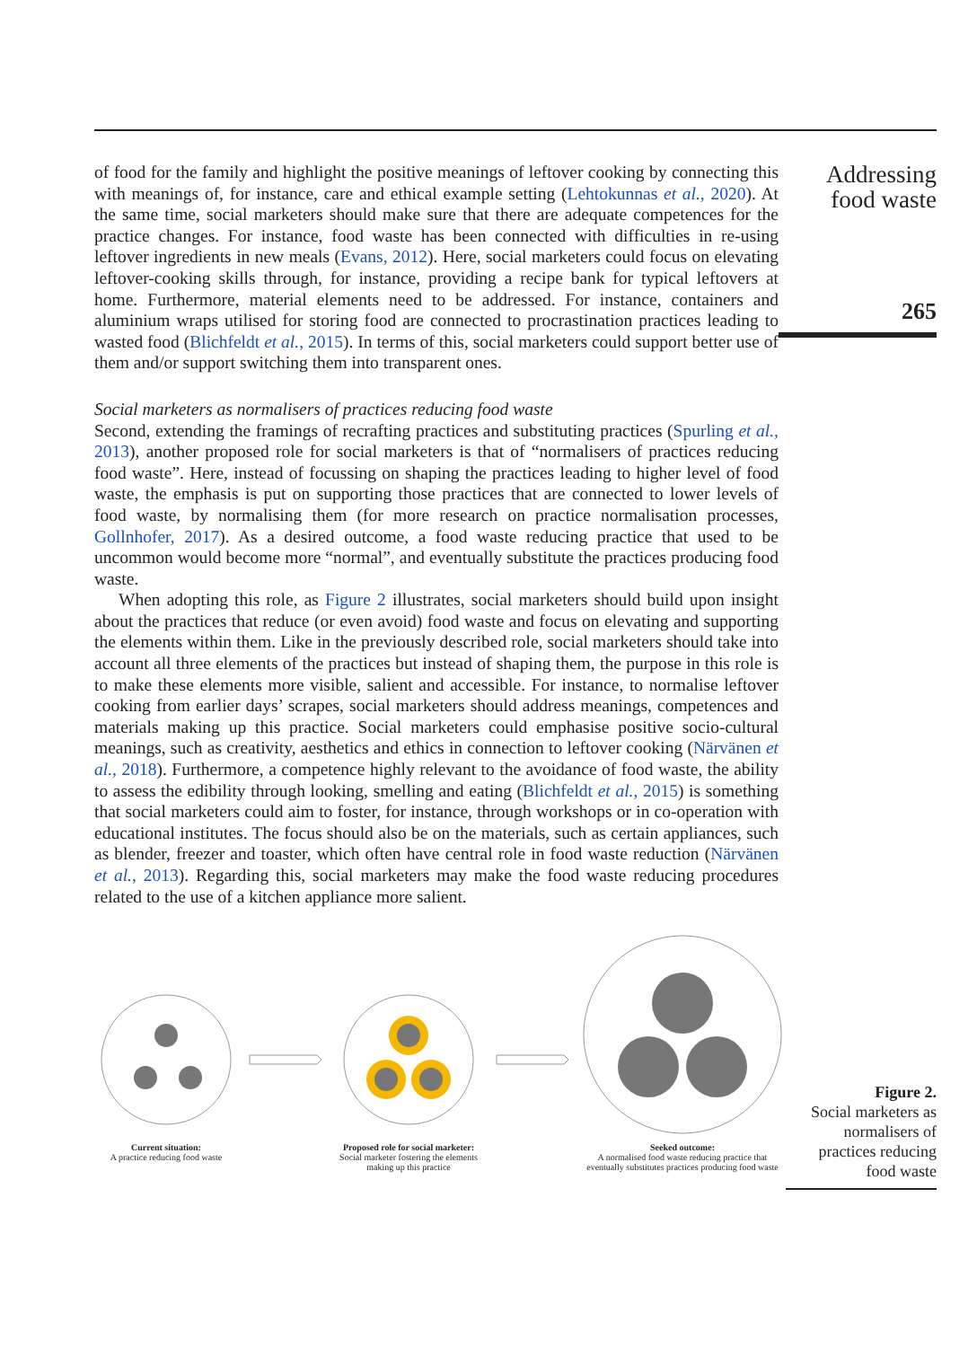of food for the family and highlight the positive meanings of leftover cooking by connecting this with meanings of, for instance, care and ethical example setting (Lehtokunnas et al., 2020). At the same time, social marketers should make sure that there are adequate competences for the practice changes. For instance, food waste has been connected with difficulties in re-using leftover ingredients in new meals (Evans, 2012). Here, social marketers could focus on elevating leftover-cooking skills through, for instance, providing a recipe bank for typical leftovers at home. Furthermore, material elements need to be addressed. For instance, containers and aluminium wraps utilised for storing food are connected to procrastination practices leading to wasted food (Blichfeldt et al., 2015). In terms of this, social marketers could support better use of them and/or support switching them into transparent ones.
Social marketers as normalisers of practices reducing food waste
Second, extending the framings of recrafting practices and substituting practices (Spurling et al., 2013), another proposed role for social marketers is that of “normalisers of practices reducing food waste”. Here, instead of focussing on shaping the practices leading to higher level of food waste, the emphasis is put on supporting those practices that are connected to lower levels of food waste, by normalising them (for more research on practice normalisation processes, Gollnhofer, 2017). As a desired outcome, a food waste reducing practice that used to be uncommon would become more “normal”, and eventually substitute the practices producing food waste.
When adopting this role, as Figure 2 illustrates, social marketers should build upon insight about the practices that reduce (or even avoid) food waste and focus on elevating and supporting the elements within them. Like in the previously described role, social marketers should take into account all three elements of the practices but instead of shaping them, the purpose in this role is to make these elements more visible, salient and accessible. For instance, to normalise leftover cooking from earlier days’ scrapes, social marketers should address meanings, competences and materials making up this practice. Social marketers could emphasise positive socio-cultural meanings, such as creativity, aesthetics and ethics in connection to leftover cooking (Närvänen et al., 2018). Furthermore, a competence highly relevant to the avoidance of food waste, the ability to assess the edibility through looking, smelling and eating (Blichfeldt et al., 2015) is something that social marketers could aim to foster, for instance, through workshops or in co-operation with educational institutes. The focus should also be on the materials, such as certain appliances, such as blender, freezer and toaster, which often have central role in food waste reduction (Närvänen et al., 2013). Regarding this, social marketers may make the food waste reducing procedures related to the use of a kitchen appliance more salient.
Addressing
food waste
265
Current situation:
A practice reducing food waste
Proposed role for social marketer:
Social marketer fostering the elements making up this practice
Seeked outcome:
A normalised food waste reducing practice that eventually substitutes practices producing food waste
Figure 2.
Social marketers as
normalisers of
practices reducing
food waste